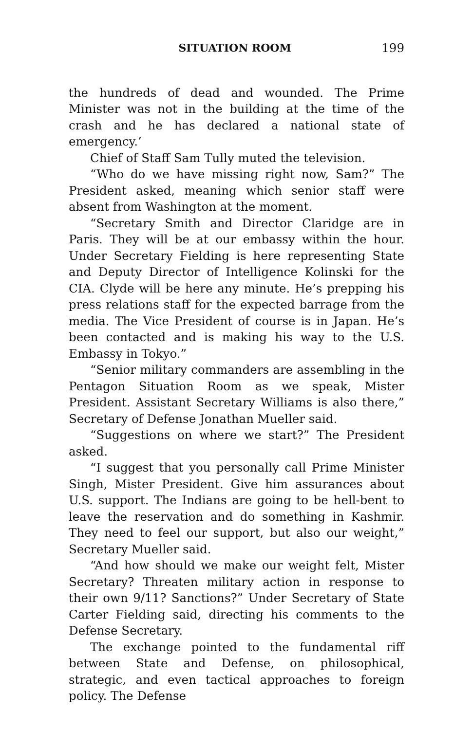SITUATION ROOM 199
the hundreds of dead and wounded. The Prime Minister was not in the building at the time of the crash and he has declared a national state of emergency.’
Chief of Staff Sam Tully muted the television.
“Who do we have missing right now, Sam?” The President asked, meaning which senior staff were absent from Washington at the moment.
“Secretary Smith and Director Claridge are in Paris. They will be at our embassy within the hour. Under Secretary Fielding is here representing State and Deputy Director of Intelligence Kolinski for the CIA. Clyde will be here any minute. He’s prepping his press relations staff for the expected barrage from the media. The Vice President of course is in Japan. He’s been contacted and is making his way to the U.S. Embassy in Tokyo.”
“Senior military commanders are assembling in the Pentagon Situation Room as we speak, Mister President. Assistant Secretary Williams is also there,” Secretary of Defense Jonathan Mueller said.
“Suggestions on where we start?” The President asked.
“I suggest that you personally call Prime Minister Singh, Mister President. Give him assurances about U.S. support. The Indians are going to be hell-bent to leave the reservation and do something in Kashmir. They need to feel our support, but also our weight,” Secretary Mueller said.
“And how should we make our weight felt, Mister Secretary? Threaten military action in response to their own 9/11? Sanctions?” Under Secretary of State Carter Fielding said, directing his comments to the Defense Secretary.
The exchange pointed to the fundamental riff between State and Defense, on philosophical, strategic, and even tactical approaches to foreign policy. The Defense